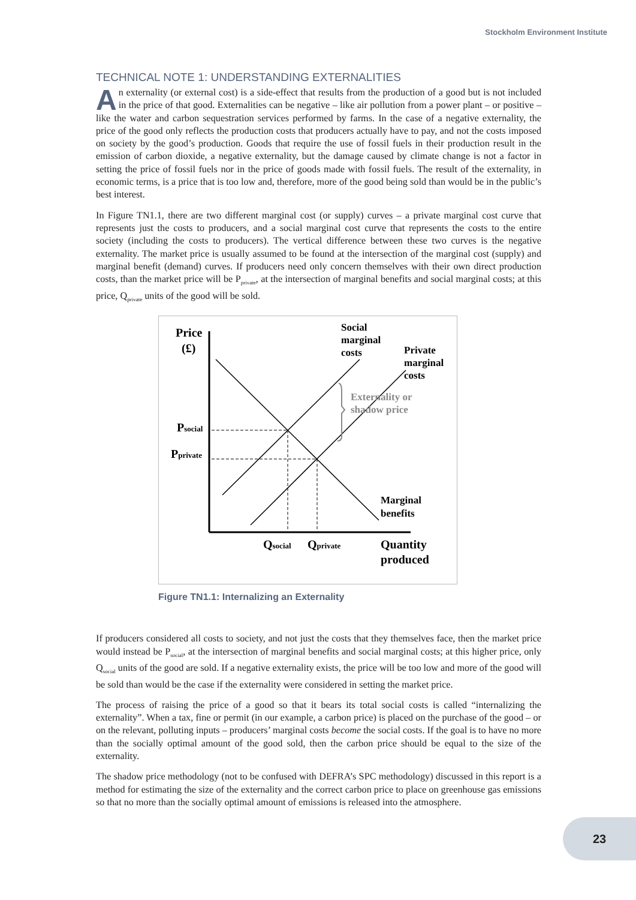Stockholm Environment Institute
TECHNICAL NOTE 1: UNDERSTANDING EXTERNALITIES
An externality (or external cost) is a side-effect that results from the production of a good but is not included in the price of that good. Externalities can be negative – like air pollution from a power plant – or positive – like the water and carbon sequestration services performed by farms. In the case of a negative externality, the price of the good only reflects the production costs that producers actually have to pay, and not the costs imposed on society by the good’s production. Goods that require the use of fossil fuels in their production result in the emission of carbon dioxide, a negative externality, but the damage caused by climate change is not a factor in setting the price of fossil fuels nor in the price of goods made with fossil fuels. The result of the externality, in economic terms, is a price that is too low and, therefore, more of the good being sold than would be in the public’s best interest.
In Figure TN1.1, there are two different marginal cost (or supply) curves – a private marginal cost curve that represents just the costs to producers, and a social marginal cost curve that represents the costs to the entire society (including the costs to producers). The vertical difference between these two curves is the negative externality. The market price is usually assumed to be found at the intersection of the marginal cost (supply) and marginal benefit (demand) curves. If producers need only concern themselves with their own direct production costs, than the market price will be P<sub>private</sub>, at the intersection of marginal benefits and social marginal costs; at this price, Q<sub>private</sub> units of the good will be sold.
Price
(£)
Social
marginal
costs
Private
marginal
costs
Externality or
shadow price
Psocial
Pprivate
Marginal
benefits
Qsocial
Qprivate
Quantity
produced
Figure TN1.1: Internalizing an Externality
If producers considered all costs to society, and not just the costs that they themselves face, then the market price would instead be P<sub>social</sub>, at the intersection of marginal benefits and social marginal costs; at this higher price, only Q<sub>social</sub> units of the good are sold. If a negative externality exists, the price will be too low and more of the good will be sold than would be the case if the externality were considered in setting the market price.
The process of raising the price of a good so that it bears its total social costs is called “internalizing the externality”. When a tax, fine or permit (in our example, a carbon price) is placed on the purchase of the good – or on the relevant, polluting inputs – producers’ marginal costs become the social costs. If the goal is to have no more than the socially optimal amount of the good sold, then the carbon price should be equal to the size of the externality.
The shadow price methodology (not to be confused with DEFRA’s SPC methodology) discussed in this report is a method for estimating the size of the externality and the correct carbon price to place on greenhouse gas emissions so that no more than the socially optimal amount of emissions is released into the atmosphere.
23